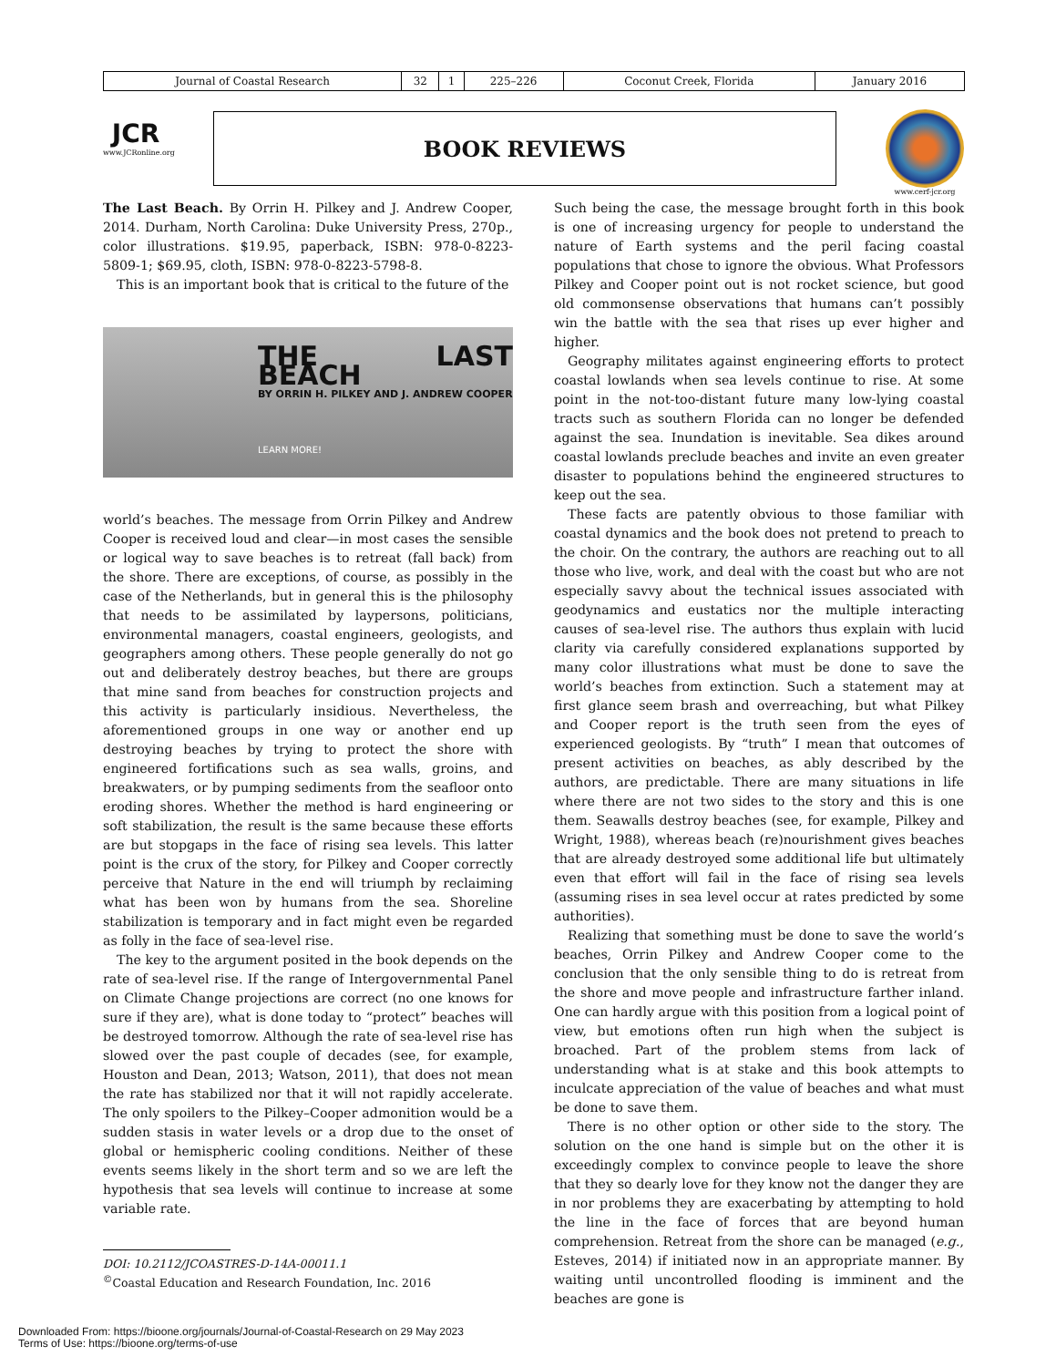| Journal of Coastal Research | 32 | 1 | 225–226 | Coconut Creek, Florida | January 2016 |
JCR
www.JCRonline.org
BOOK REVIEWS www.cerf-jcr.org
The Last Beach. By Orrin H. Pilkey and J. Andrew Cooper, 2014. Durham, North Carolina: Duke University Press, 270p., color illustrations. $19.95, paperback, ISBN: 978-0-8223-5809-1; $69.95, cloth, ISBN: 978-0-8223-5798-8.
This is an important book that is critical to the future of the
THE LAST BEACH
BY ORRIN H. PILKEY AND J. ANDREW COOPER
LEARN MORE!
world’s beaches. The message from Orrin Pilkey and Andrew Cooper is received loud and clear—in most cases the sensible or logical way to save beaches is to retreat (fall back) from the shore. There are exceptions, of course, as possibly in the case of the Netherlands, but in general this is the philosophy that needs to be assimilated by laypersons, politicians, environmental managers, coastal engineers, geologists, and geographers among others. These people generally do not go out and deliberately destroy beaches, but there are groups that mine sand from beaches for construction projects and this activity is particularly insidious. Nevertheless, the aforementioned groups in one way or another end up destroying beaches by trying to protect the shore with engineered fortifications such as sea walls, groins, and breakwaters, or by pumping sediments from the seafloor onto eroding shores. Whether the method is hard engineering or soft stabilization, the result is the same because these efforts are but stopgaps in the face of rising sea levels. This latter point is the crux of the story, for Pilkey and Cooper correctly perceive that Nature in the end will triumph by reclaiming what has been won by humans from the sea. Shoreline stabilization is temporary and in fact might even be regarded as folly in the face of sea-level rise.
The key to the argument posited in the book depends on the rate of sea-level rise. If the range of Intergovernmental Panel on Climate Change projections are correct (no one knows for sure if they are), what is done today to “protect” beaches will be destroyed tomorrow. Although the rate of sea-level rise has slowed over the past couple of decades (see, for example, Houston and Dean, 2013; Watson, 2011), that does not mean the rate has stabilized nor that it will not rapidly accelerate. The only spoilers to the Pilkey–Cooper admonition would be a sudden stasis in water levels or a drop due to the onset of global or hemispheric cooling conditions. Neither of these events seems likely in the short term and so we are left the hypothesis that sea levels will continue to increase at some variable rate.
DOI: 10.2112/JCOASTRES-D-14A-00011.1
<sup>©</sup>Coastal Education and Research Foundation, Inc. 2016
Such being the case, the message brought forth in this book is one of increasing urgency for people to understand the nature of Earth systems and the peril facing coastal populations that chose to ignore the obvious. What Professors Pilkey and Cooper point out is not rocket science, but good old commonsense observations that humans can’t possibly win the battle with the sea that rises up ever higher and higher.
Geography militates against engineering efforts to protect coastal lowlands when sea levels continue to rise. At some point in the not-too-distant future many low-lying coastal tracts such as southern Florida can no longer be defended against the sea. Inundation is inevitable. Sea dikes around coastal lowlands preclude beaches and invite an even greater disaster to populations behind the engineered structures to keep out the sea.
These facts are patently obvious to those familiar with coastal dynamics and the book does not pretend to preach to the choir. On the contrary, the authors are reaching out to all those who live, work, and deal with the coast but who are not especially savvy about the technical issues associated with geodynamics and eustatics nor the multiple interacting causes of sea-level rise. The authors thus explain with lucid clarity via carefully considered explanations supported by many color illustrations what must be done to save the world’s beaches from extinction. Such a statement may at first glance seem brash and overreaching, but what Pilkey and Cooper report is the truth seen from the eyes of experienced geologists. By “truth” I mean that outcomes of present activities on beaches, as ably described by the authors, are predictable. There are many situations in life where there are not two sides to the story and this is one them. Seawalls destroy beaches (see, for example, Pilkey and Wright, 1988), whereas beach (re)nourishment gives beaches that are already destroyed some additional life but ultimately even that effort will fail in the face of rising sea levels (assuming rises in sea level occur at rates predicted by some authorities).
Realizing that something must be done to save the world’s beaches, Orrin Pilkey and Andrew Cooper come to the conclusion that the only sensible thing to do is retreat from the shore and move people and infrastructure farther inland. One can hardly argue with this position from a logical point of view, but emotions often run high when the subject is broached. Part of the problem stems from lack of understanding what is at stake and this book attempts to inculcate appreciation of the value of beaches and what must be done to save them.
There is no other option or other side to the story. The solution on the one hand is simple but on the other it is exceedingly complex to convince people to leave the shore that they so dearly love for they know not the danger they are in nor problems they are exacerbating by attempting to hold the line in the face of forces that are beyond human comprehension. Retreat from the shore can be managed (e.g., Esteves, 2014) if initiated now in an appropriate manner. By waiting until uncontrolled flooding is imminent and the beaches are gone is
Downloaded From: https://bioone.org/journals/Journal-of-Coastal-Research on 29 May 2023
Terms of Use: https://bioone.org/terms-of-use